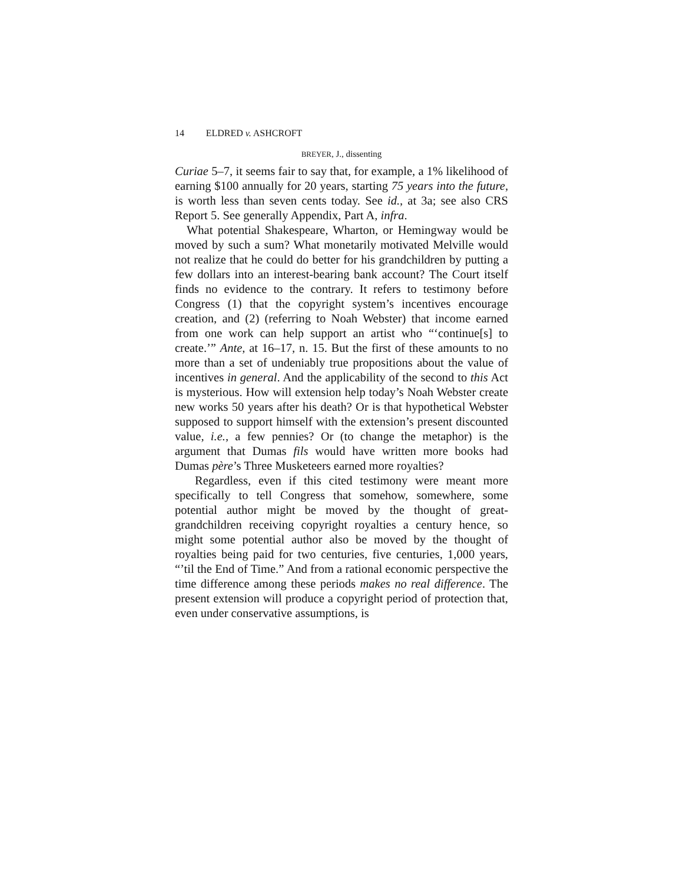14 ELDRED v. ASHCROFT
BREYER, J., dissenting
Curiae 5–7, it seems fair to say that, for example, a 1% likelihood of earning $100 annually for 20 years, starting 75 years into the future, is worth less than seven cents today. See id., at 3a; see also CRS Report 5. See generally Appendix, Part A, infra.
What potential Shakespeare, Wharton, or Hemingway would be moved by such a sum? What monetarily motivated Melville would not realize that he could do better for his grandchildren by putting a few dollars into an interest-bearing bank account? The Court itself finds no evidence to the contrary. It refers to testimony before Congress (1) that the copyright system’s incentives encourage creation, and (2) (referring to Noah Webster) that income earned from one work can help support an artist who “‘continue[s] to create.’” Ante, at 16–17, n. 15. But the first of these amounts to no more than a set of undeniably true propositions about the value of incentives in general. And the applicability of the second to this Act is mysterious. How will extension help today’s Noah Webster create new works 50 years after his death? Or is that hypothetical Webster supposed to support himself with the extension’s present discounted value, i.e., a few pennies? Or (to change the metaphor) is the argument that Dumas fils would have written more books had Dumas père’s Three Musketeers earned more royalties?
Regardless, even if this cited testimony were meant more specifically to tell Congress that somehow, somewhere, some potential author might be moved by the thought of great-grandchildren receiving copyright royalties a century hence, so might some potential author also be moved by the thought of royalties being paid for two centuries, five centuries, 1,000 years, “’til the End of Time.” And from a rational economic perspective the time difference among these periods makes no real difference. The present extension will produce a copyright period of protection that, even under conservative assumptions, is